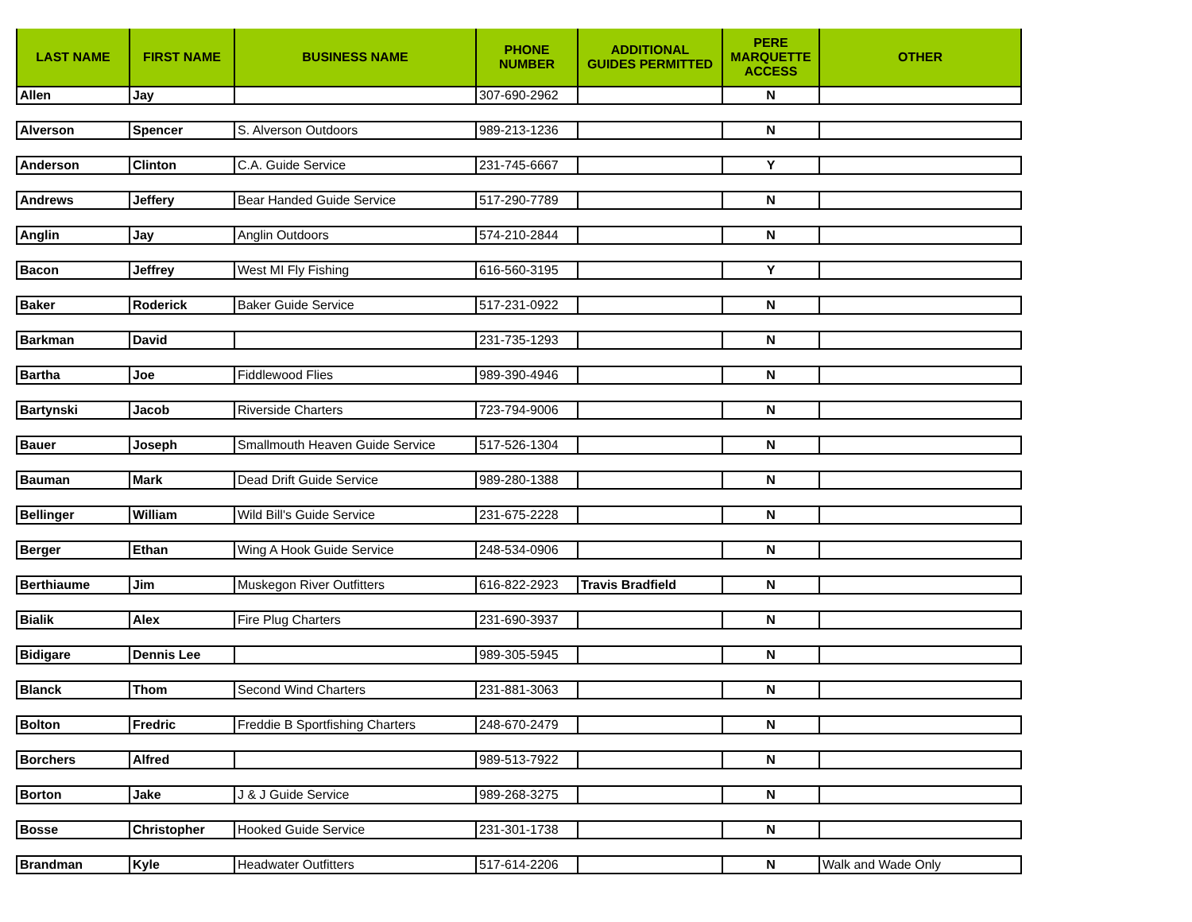| LAST NAME | FIRST NAME | BUSINESS NAME | PHONE NUMBER | ADDITIONAL GUIDES PERMITTED | PERE MARQUETTE ACCESS | OTHER |
| --- | --- | --- | --- | --- | --- | --- |
| Allen | Jay | | 307-690-2962 | | N | |
| Alverson | Spencer | S. Alverson Outdoors | 989-213-1236 | | N | |
| Anderson | Clinton | C.A. Guide Service | 231-745-6667 | | Y | |
| Andrews | Jeffery | Bear Handed Guide Service | 517-290-7789 | | N | |
| Anglin | Jay | Anglin Outdoors | 574-210-2844 | | N | |
| Bacon | Jeffrey | West MI Fly Fishing | 616-560-3195 | | Y | |
| Baker | Roderick | Baker Guide Service | 517-231-0922 | | N | |
| Barkman | David | | 231-735-1293 | | N | |
| Bartha | Joe | Fiddlewood Flies | 989-390-4946 | | N | |
| Bartynski | Jacob | Riverside Charters | 723-794-9006 | | N | |
| Bauer | Joseph | Smallmouth Heaven Guide Service | 517-526-1304 | | N | |
| Bauman | Mark | Dead Drift Guide Service | 989-280-1388 | | N | |
| Bellinger | William | Wild Bill's Guide Service | 231-675-2228 | | N | |
| Berger | Ethan | Wing A Hook Guide Service | 248-534-0906 | | N | |
| Berthiaume | Jim | Muskegon River Outfitters | 616-822-2923 | Travis Bradfield | N | |
| Bialik | Alex | Fire Plug Charters | 231-690-3937 | | N | |
| Bidigare | Dennis Lee | | 989-305-5945 | | N | |
| Blanck | Thom | Second Wind Charters | 231-881-3063 | | N | |
| Bolton | Fredric | Freddie B Sportfishing Charters | 248-670-2479 | | N | |
| Borchers | Alfred | | 989-513-7922 | | N | |
| Borton | Jake | J & J Guide Service | 989-268-3275 | | N | |
| Bosse | Christopher | Hooked Guide Service | 231-301-1738 | | N | |
| Brandman | Kyle | Headwater Outfitters | 517-614-2206 | | N | Walk and Wade Only |